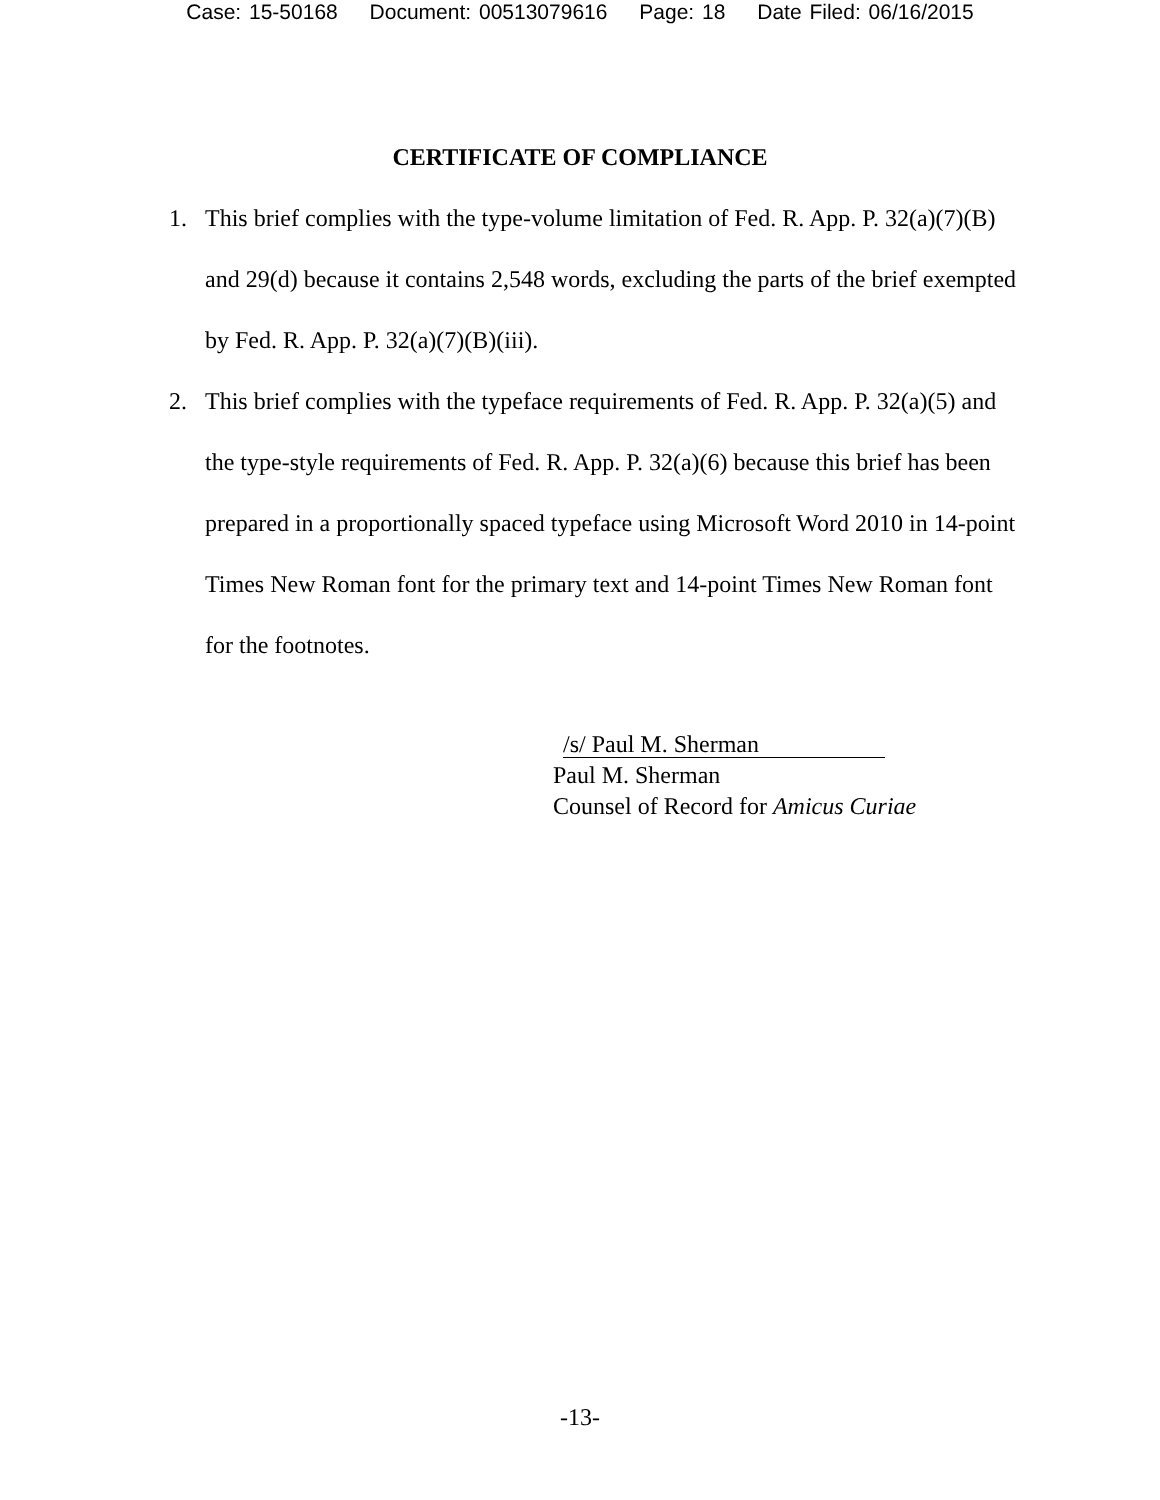Case: 15-50168 Document: 00513079616 Page: 18 Date Filed: 06/16/2015
CERTIFICATE OF COMPLIANCE
1. This brief complies with the type-volume limitation of Fed. R. App. P. 32(a)(7)(B) and 29(d) because it contains 2,548 words, excluding the parts of the brief exempted by Fed. R. App. P. 32(a)(7)(B)(iii).
2. This brief complies with the typeface requirements of Fed. R. App. P. 32(a)(5) and the type-style requirements of Fed. R. App. P. 32(a)(6) because this brief has been prepared in a proportionally spaced typeface using Microsoft Word 2010 in 14-point Times New Roman font for the primary text and 14-point Times New Roman font for the footnotes.
/s/ Paul M. Sherman
Paul M. Sherman
Counsel of Record for Amicus Curiae
-13-